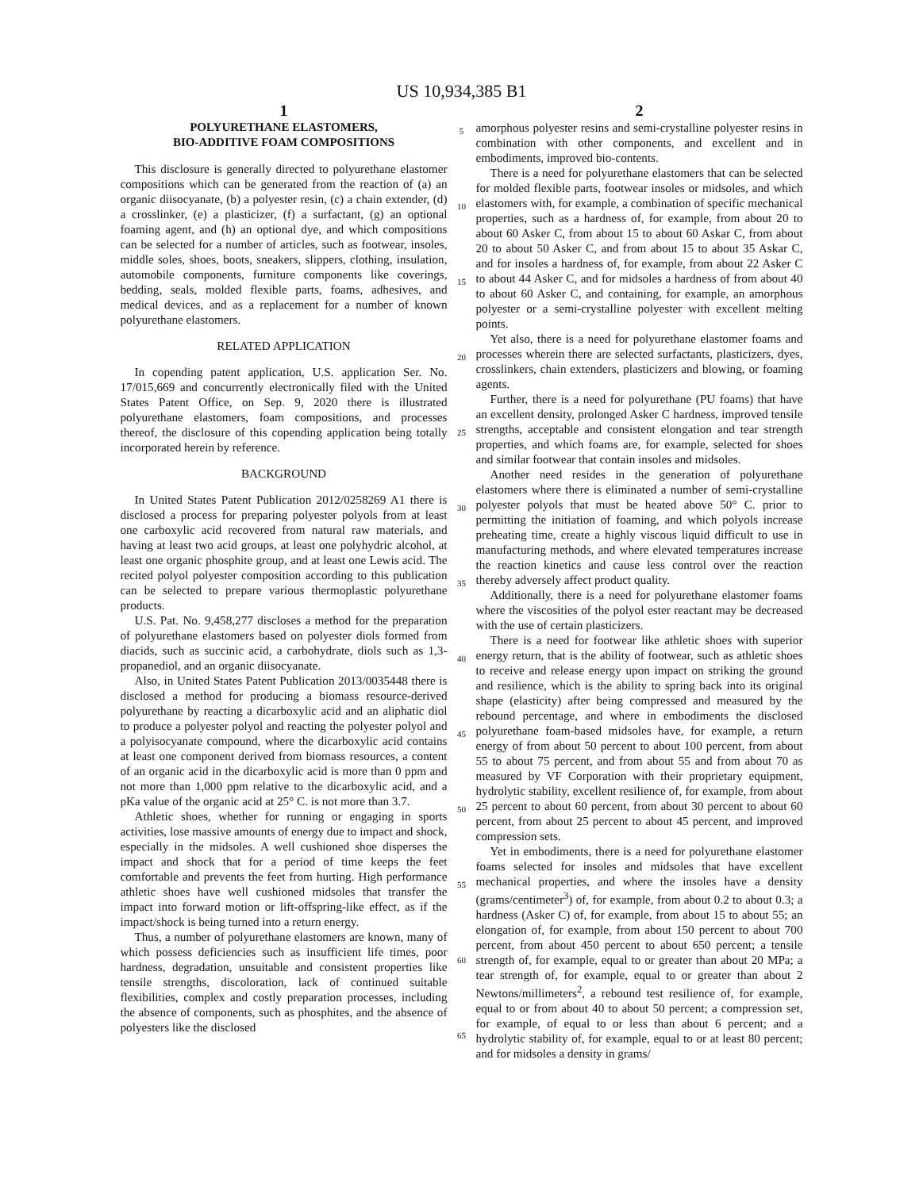US 10,934,385 B1
1
POLYURETHANE ELASTOMERS,
BIO-ADDITIVE FOAM COMPOSITIONS
This disclosure is generally directed to polyurethane elastomer compositions which can be generated from the reaction of (a) an organic diisocyanate, (b) a polyester resin, (c) a chain extender, (d) a crosslinker, (e) a plasticizer, (f) a surfactant, (g) an optional foaming agent, and (h) an optional dye, and which compositions can be selected for a number of articles, such as footwear, insoles, middle soles, shoes, boots, sneakers, slippers, clothing, insulation, automobile components, furniture components like coverings, bedding, seals, molded flexible parts, foams, adhesives, and medical devices, and as a replacement for a number of known polyurethane elastomers.
RELATED APPLICATION
In copending patent application, U.S. application Ser. No. 17/015,669 and concurrently electronically filed with the United States Patent Office, on Sep. 9, 2020 there is illustrated polyurethane elastomers, foam compositions, and processes thereof, the disclosure of this copending application being totally incorporated herein by reference.
BACKGROUND
In United States Patent Publication 2012/0258269 A1 there is disclosed a process for preparing polyester polyols from at least one carboxylic acid recovered from natural raw materials, and having at least two acid groups, at least one polyhydric alcohol, at least one organic phosphite group, and at least one Lewis acid. The recited polyol polyester composition according to this publication can be selected to prepare various thermoplastic polyurethane products.
U.S. Pat. No. 9,458,277 discloses a method for the preparation of polyurethane elastomers based on polyester diols formed from diacids, such as succinic acid, a carbohydrate, diols such as 1,3-propanediol, and an organic diisocyanate.
Also, in United States Patent Publication 2013/0035448 there is disclosed a method for producing a biomass resource-derived polyurethane by reacting a dicarboxylic acid and an aliphatic diol to produce a polyester polyol and reacting the polyester polyol and a polyisocyanate compound, where the dicarboxylic acid contains at least one component derived from biomass resources, a content of an organic acid in the dicarboxylic acid is more than 0 ppm and not more than 1,000 ppm relative to the dicarboxylic acid, and a pKa value of the organic acid at 25° C. is not more than 3.7.
Athletic shoes, whether for running or engaging in sports activities, lose massive amounts of energy due to impact and shock, especially in the midsoles. A well cushioned shoe disperses the impact and shock that for a period of time keeps the feet comfortable and prevents the feet from hurting. High performance athletic shoes have well cushioned midsoles that transfer the impact into forward motion or lift-offspring-like effect, as if the impact/shock is being turned into a return energy.
Thus, a number of polyurethane elastomers are known, many of which possess deficiencies such as insufficient life times, poor hardness, degradation, unsuitable and consistent properties like tensile strengths, discoloration, lack of continued suitable flexibilities, complex and costly preparation processes, including the absence of components, such as phosphites, and the absence of polyesters like the disclosed
5
10
15
20
25
30
35
40
45
50
55
60
65
2
amorphous polyester resins and semi-crystalline polyester resins in combination with other components, and excellent and in embodiments, improved bio-contents.
There is a need for polyurethane elastomers that can be selected for molded flexible parts, footwear insoles or midsoles, and which elastomers with, for example, a combination of specific mechanical properties, such as a hardness of, for example, from about 20 to about 60 Asker C, from about 15 to about 60 Askar C, from about 20 to about 50 Asker C, and from about 15 to about 35 Askar C, and for insoles a hardness of, for example, from about 22 Asker C to about 44 Asker C, and for midsoles a hardness of from about 40 to about 60 Asker C, and containing, for example, an amorphous polyester or a semi-crystalline polyester with excellent melting points.
Yet also, there is a need for polyurethane elastomer foams and processes wherein there are selected surfactants, plasticizers, dyes, crosslinkers, chain extenders, plasticizers and blowing, or foaming agents.
Further, there is a need for polyurethane (PU foams) that have an excellent density, prolonged Asker C hardness, improved tensile strengths, acceptable and consistent elongation and tear strength properties, and which foams are, for example, selected for shoes and similar footwear that contain insoles and midsoles.
Another need resides in the generation of polyurethane elastomers where there is eliminated a number of semi-crystalline polyester polyols that must be heated above 50° C. prior to permitting the initiation of foaming, and which polyols increase preheating time, create a highly viscous liquid difficult to use in manufacturing methods, and where elevated temperatures increase the reaction kinetics and cause less control over the reaction thereby adversely affect product quality.
Additionally, there is a need for polyurethane elastomer foams where the viscosities of the polyol ester reactant may be decreased with the use of certain plasticizers.
There is a need for footwear like athletic shoes with superior energy return, that is the ability of footwear, such as athletic shoes to receive and release energy upon impact on striking the ground and resilience, which is the ability to spring back into its original shape (elasticity) after being compressed and measured by the rebound percentage, and where in embodiments the disclosed polyurethane foam-based midsoles have, for example, a return energy of from about 50 percent to about 100 percent, from about 55 to about 75 percent, and from about 55 and from about 70 as measured by VF Corporation with their proprietary equipment, hydrolytic stability, excellent resilience of, for example, from about 25 percent to about 60 percent, from about 30 percent to about 60 percent, from about 25 percent to about 45 percent, and improved compression sets.
Yet in embodiments, there is a need for polyurethane elastomer foams selected for insoles and midsoles that have excellent mechanical properties, and where the insoles have a density (grams/centimeter<sup>3</sup>) of, for example, from about 0.2 to about 0.3; a hardness (Asker C) of, for example, from about 15 to about 55; an elongation of, for example, from about 150 percent to about 700 percent, from about 450 percent to about 650 percent; a tensile strength of, for example, equal to or greater than about 20 MPa; a tear strength of, for example, equal to or greater than about 2 Newtons/millimeters<sup>2</sup>, a rebound test resilience of, for example, equal to or from about 40 to about 50 percent; a compression set, for example, of equal to or less than about 6 percent; and a hydrolytic stability of, for example, equal to or at least 80 percent; and for midsoles a density in grams/